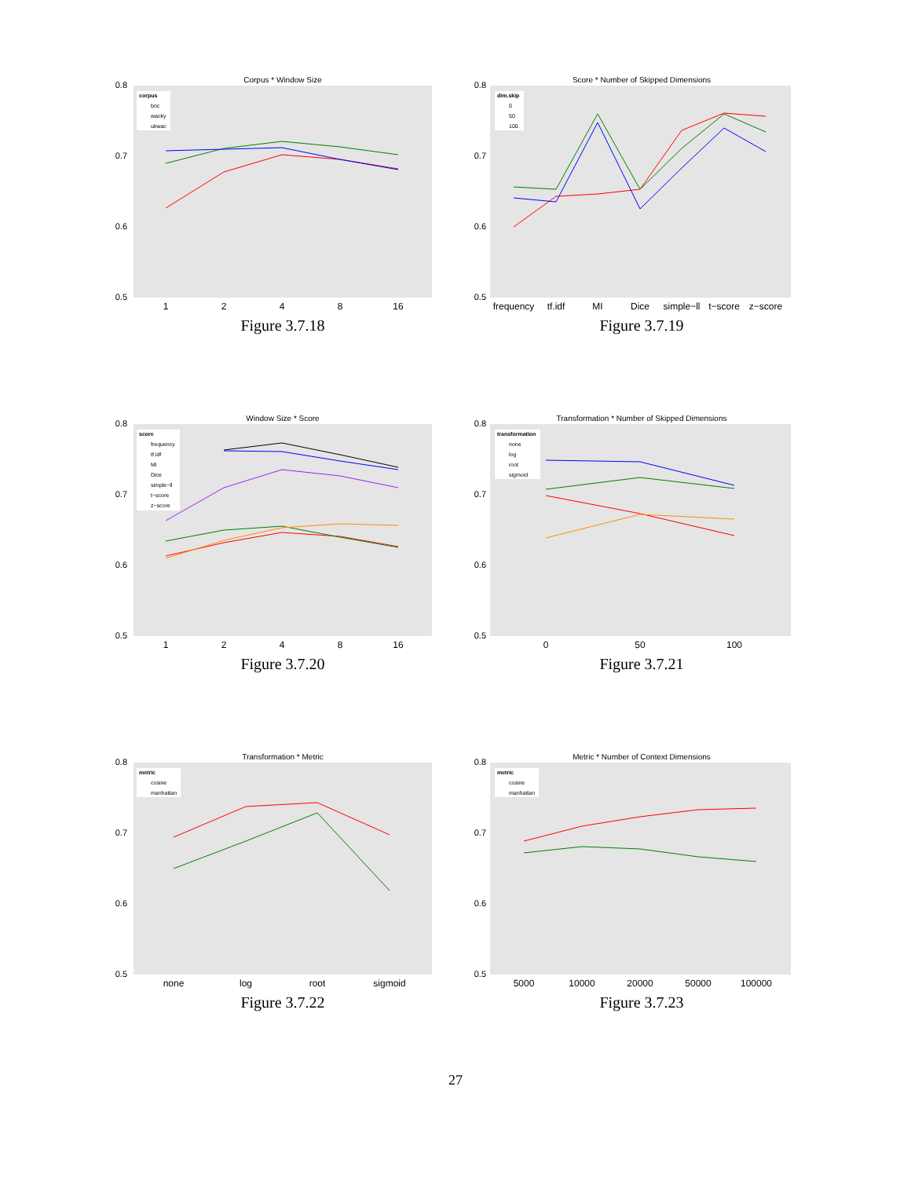Corpus * Window Size
0.8
0.7
0.6
0.5
corpus
bnc
wacky
ukwac
1
2
4
8
16
Figure 3.7.18
Score * Number of Skipped Dimensions
0.8
0.7
0.6
0.5
dim.skip
0
50
100
frequency
tf.idf
MI
Dice
simple−ll
t−score
z−score
Figure 3.7.19
Window Size * Score
0.8
0.7
0.6
0.5
score
frequency
tf.idf
MI
Dice
simple−ll
t−score
z−score
1
2
4
8
16
Figure 3.7.20
Transformation * Number of Skipped Dimensions
0.8
0.7
0.6
0.5
transformation
none
log
root
sigmoid
0
50
100
Figure 3.7.21
Transformation * Metric
0.8
0.7
0.6
0.5
metric
cosine
manhattan
none
log
root
sigmoid
Figure 3.7.22
Metric * Number of Context Dimensions
0.8
0.7
0.6
0.5
metric
cosine
manhattan
5000
10000
20000
50000
100000
Figure 3.7.23
27